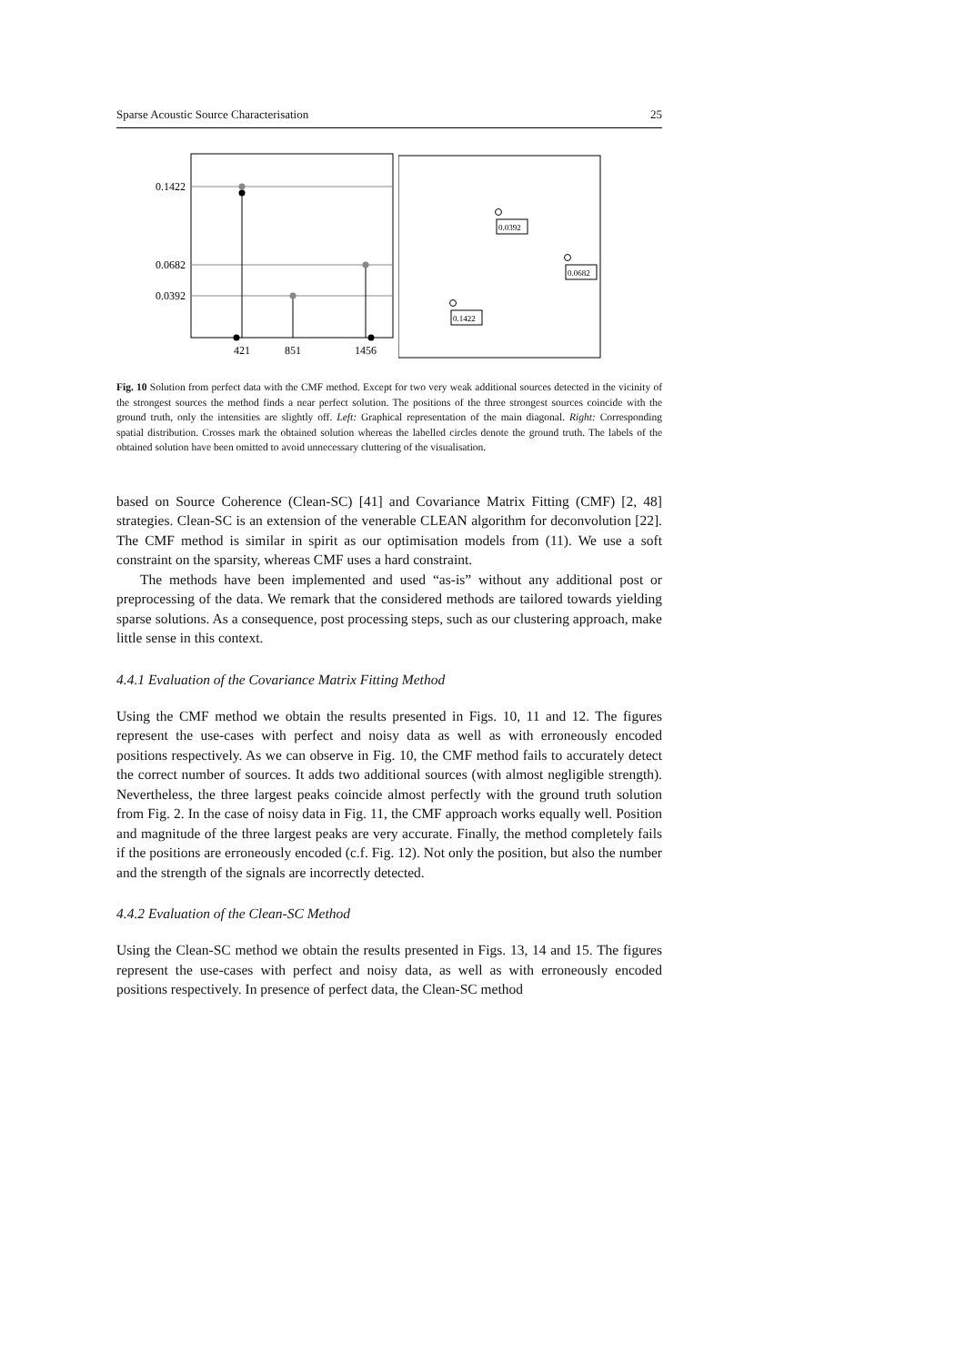Sparse Acoustic Source Characterisation 25
0.1422
0.0682
0.0392
421
851
1456
0.0392
0.0682
0.1422
Fig. 10 Solution from perfect data with the CMF method. Except for two very weak additional sources detected in the vicinity of the strongest sources the method finds a near perfect solution. The positions of the three strongest sources coincide with the ground truth, only the intensities are slightly off. Left: Graphical representation of the main diagonal. Right: Corresponding spatial distribution. Crosses mark the obtained solution whereas the labelled circles denote the ground truth. The labels of the obtained solution have been omitted to avoid unnecessary cluttering of the visualisation.
based on Source Coherence (Clean-SC) [41] and Covariance Matrix Fitting (CMF) [2, 48] strategies. Clean-SC is an extension of the venerable CLEAN algorithm for deconvolution [22]. The CMF method is similar in spirit as our optimisation models from (11). We use a soft constraint on the sparsity, whereas CMF uses a hard constraint.
The methods have been implemented and used “as-is” without any additional post or preprocessing of the data. We remark that the considered methods are tailored towards yielding sparse solutions. As a consequence, post processing steps, such as our clustering approach, make little sense in this context.
4.4.1 Evaluation of the Covariance Matrix Fitting Method
Using the CMF method we obtain the results presented in Figs. 10, 11 and 12. The figures represent the use-cases with perfect and noisy data as well as with erroneously encoded positions respectively. As we can observe in Fig. 10, the CMF method fails to accurately detect the correct number of sources. It adds two additional sources (with almost negligible strength). Nevertheless, the three largest peaks coincide almost perfectly with the ground truth solution from Fig. 2. In the case of noisy data in Fig. 11, the CMF approach works equally well. Position and magnitude of the three largest peaks are very accurate. Finally, the method completely fails if the positions are erroneously encoded (c.f. Fig. 12). Not only the position, but also the number and the strength of the signals are incorrectly detected.
4.4.2 Evaluation of the Clean-SC Method
Using the Clean-SC method we obtain the results presented in Figs. 13, 14 and 15. The figures represent the use-cases with perfect and noisy data, as well as with erroneously encoded positions respectively. In presence of perfect data, the Clean-SC method